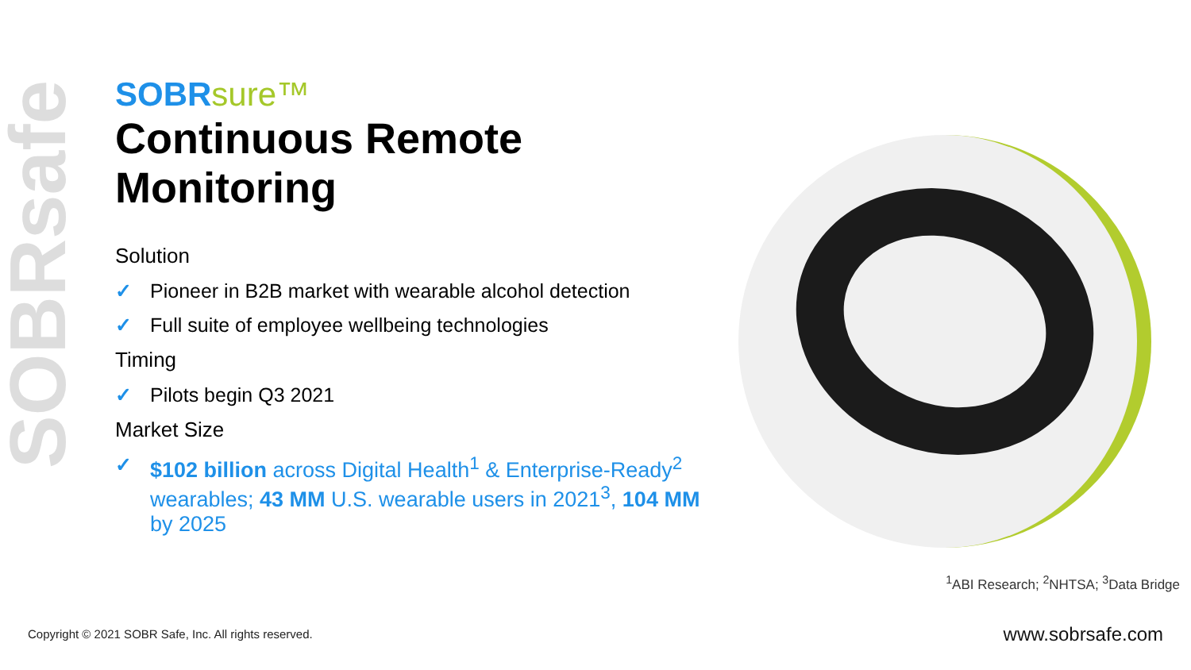SOBRsafe
SOBRsure™
Continuous Remote Monitoring
Solution
✓ Pioneer in B2B market with wearable alcohol detection
✓ Full suite of employee wellbeing technologies
Timing
✓ Pilots begin Q3 2021
Market Size
✓ $102 billion across Digital Health<sup>1</sup> & Enterprise-Ready<sup>2</sup> wearables; 43 MM U.S. wearable users in 2021<sup>3</sup>, 104 MM by 2025
<sup>1</sup> ABI Research; <sup>2</sup>NHTSA; <sup>3</sup>Data Bridge
Copyright © 2021 SOBR Safe, Inc. All rights reserved.
www.sobrsafe.com